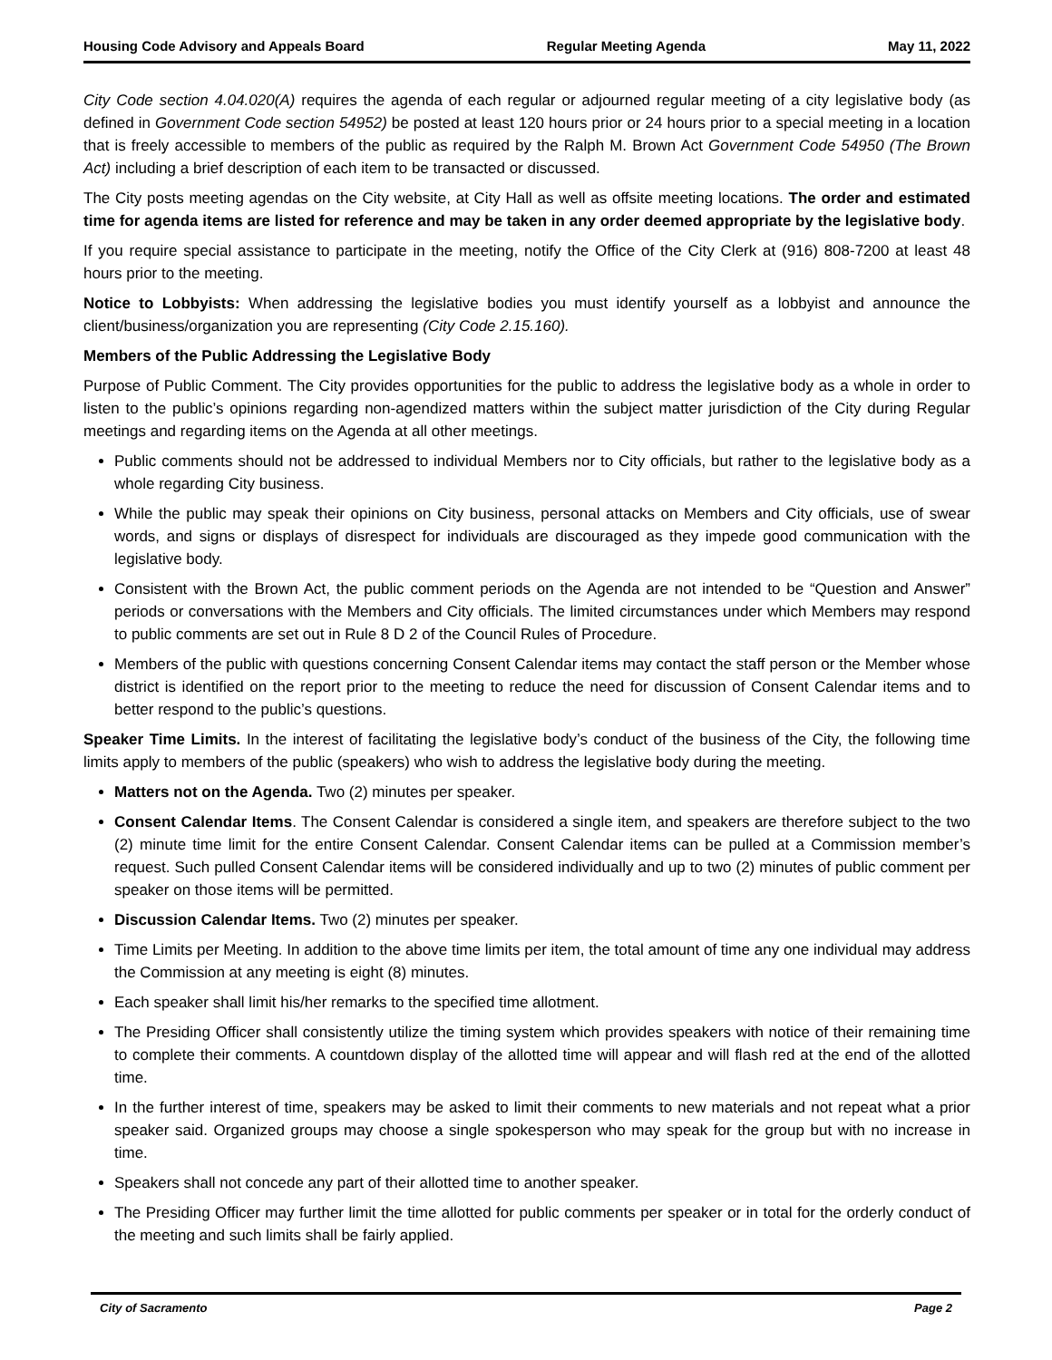Housing Code Advisory and Appeals Board Regular Meeting Agenda May 11, 2022
City Code section 4.04.020(A) requires the agenda of each regular or adjourned regular meeting of a city legislative body (as defined in Government Code section 54952) be posted at least 120 hours prior or 24 hours prior to a special meeting in a location that is freely accessible to members of the public as required by the Ralph M. Brown Act Government Code 54950 (The Brown Act) including a brief description of each item to be transacted or discussed.
The City posts meeting agendas on the City website, at City Hall as well as offsite meeting locations. The order and estimated time for agenda items are listed for reference and may be taken in any order deemed appropriate by the legislative body.
If you require special assistance to participate in the meeting, notify the Office of the City Clerk at (916) 808-7200 at least 48 hours prior to the meeting.
Notice to Lobbyists: When addressing the legislative bodies you must identify yourself as a lobbyist and announce the client/business/organization you are representing (City Code 2.15.160).
Members of the Public Addressing the Legislative Body
Purpose of Public Comment. The City provides opportunities for the public to address the legislative body as a whole in order to listen to the public’s opinions regarding non-agendized matters within the subject matter jurisdiction of the City during Regular meetings and regarding items on the Agenda at all other meetings.
Public comments should not be addressed to individual Members nor to City officials, but rather to the legislative body as a whole regarding City business.
While the public may speak their opinions on City business, personal attacks on Members and City officials, use of swear words, and signs or displays of disrespect for individuals are discouraged as they impede good communication with the legislative body.
Consistent with the Brown Act, the public comment periods on the Agenda are not intended to be “Question and Answer” periods or conversations with the Members and City officials. The limited circumstances under which Members may respond to public comments are set out in Rule 8 D 2 of the Council Rules of Procedure.
Members of the public with questions concerning Consent Calendar items may contact the staff person or the Member whose district is identified on the report prior to the meeting to reduce the need for discussion of Consent Calendar items and to better respond to the public’s questions.
Speaker Time Limits. In the interest of facilitating the legislative body’s conduct of the business of the City, the following time limits apply to members of the public (speakers) who wish to address the legislative body during the meeting.
Matters not on the Agenda. Two (2) minutes per speaker.
Consent Calendar Items. The Consent Calendar is considered a single item, and speakers are therefore subject to the two (2) minute time limit for the entire Consent Calendar. Consent Calendar items can be pulled at a Commission member’s request. Such pulled Consent Calendar items will be considered individually and up to two (2) minutes of public comment per speaker on those items will be permitted.
Discussion Calendar Items. Two (2) minutes per speaker.
Time Limits per Meeting. In addition to the above time limits per item, the total amount of time any one individual may address the Commission at any meeting is eight (8) minutes.
Each speaker shall limit his/her remarks to the specified time allotment.
The Presiding Officer shall consistently utilize the timing system which provides speakers with notice of their remaining time to complete their comments. A countdown display of the allotted time will appear and will flash red at the end of the allotted time.
In the further interest of time, speakers may be asked to limit their comments to new materials and not repeat what a prior speaker said. Organized groups may choose a single spokesperson who may speak for the group but with no increase in time.
Speakers shall not concede any part of their allotted time to another speaker.
The Presiding Officer may further limit the time allotted for public comments per speaker or in total for the orderly conduct of the meeting and such limits shall be fairly applied.
City of Sacramento Page 2